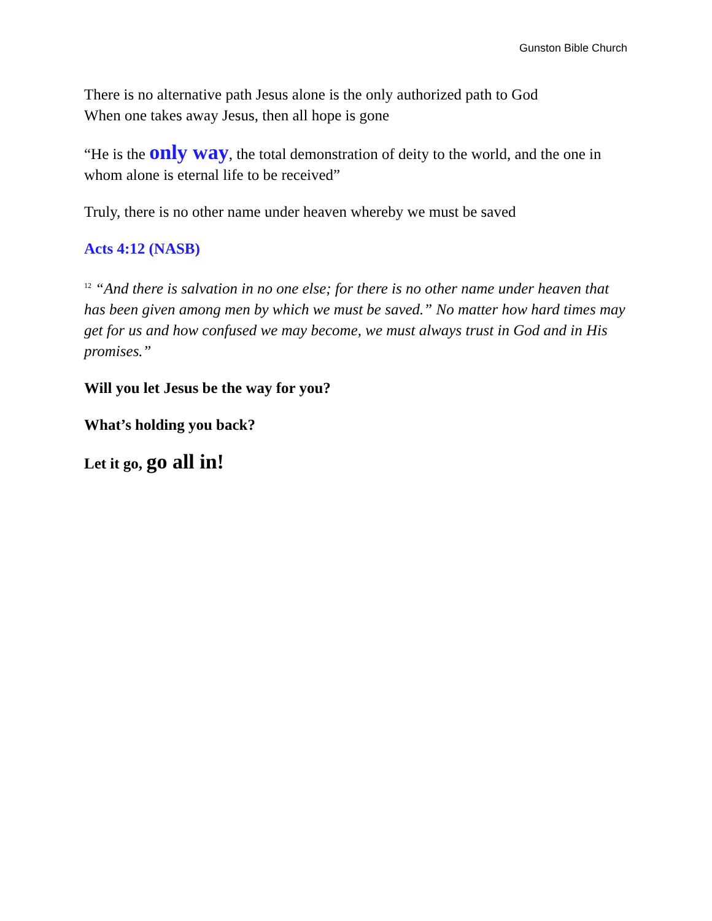Gunston Bible Church
There is no alternative path Jesus alone is the only authorized path to God
When one takes away Jesus, then all hope is gone
“He is the only way, the total demonstration of deity to the world, and the one in whom alone is eternal life to be received”
Truly, there is no other name under heaven whereby we must be saved
Acts 4:12 (NASB)
<sup>12</sup> “And there is salvation in no one else; for there is no other name under heaven that has been given among men by which we must be saved.” No matter how hard times may get for us and how confused we may become, we must always trust in God and in His promises.”
Will you let Jesus be the way for you?
What’s holding you back?
Let it go, go all in!